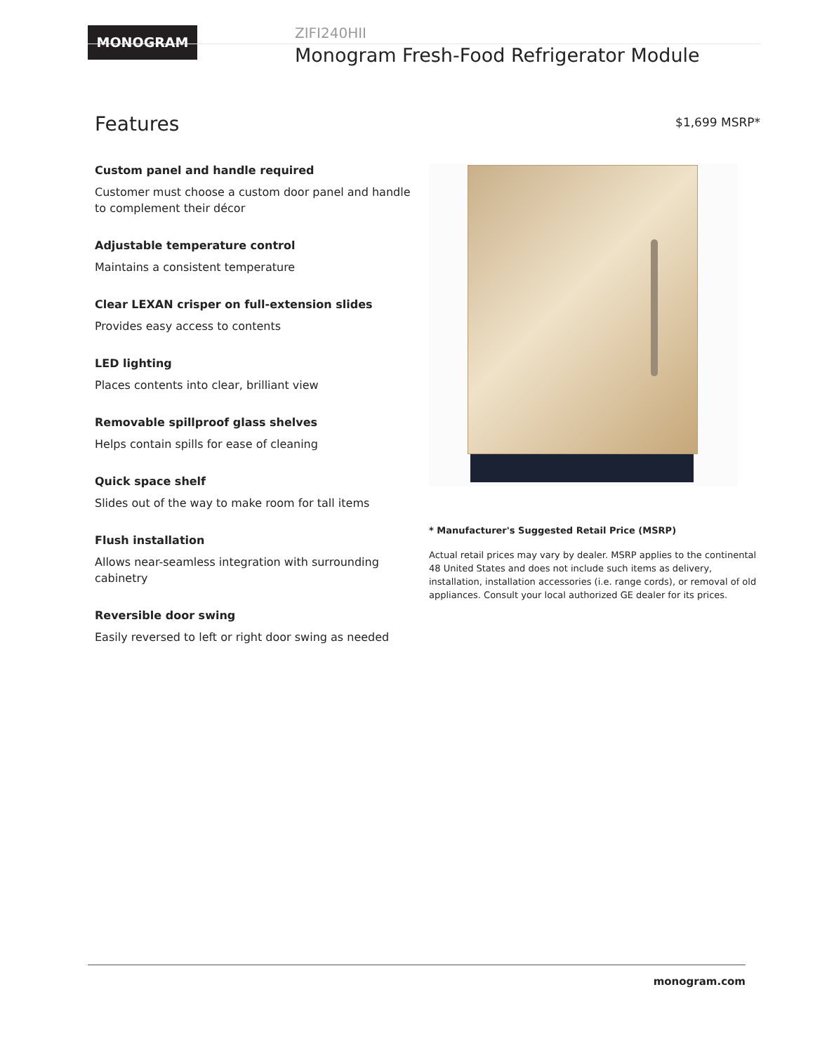MONOGRAM
ZIFI240HII
Monogram Fresh-Food Refrigerator Module
Features
$1,699 MSRP*
Custom panel and handle required
Customer must choose a custom door panel and handle to complement their décor
Adjustable temperature control
Maintains a consistent temperature
Clear LEXAN crisper on full-extension slides
Provides easy access to contents
LED lighting
Places contents into clear, brilliant view
Removable spillproof glass shelves
Helps contain spills for ease of cleaning
Quick space shelf
Slides out of the way to make room for tall items
Flush installation
Allows near-seamless integration with surrounding cabinetry
Reversible door swing
Easily reversed to left or right door swing as needed
* Manufacturer's Suggested Retail Price (MSRP)
Actual retail prices may vary by dealer. MSRP applies to the continental 48 United States and does not include such items as delivery, installation, installation accessories (i.e. range cords), or removal of old appliances. Consult your local authorized GE dealer for its prices.
monogram.com